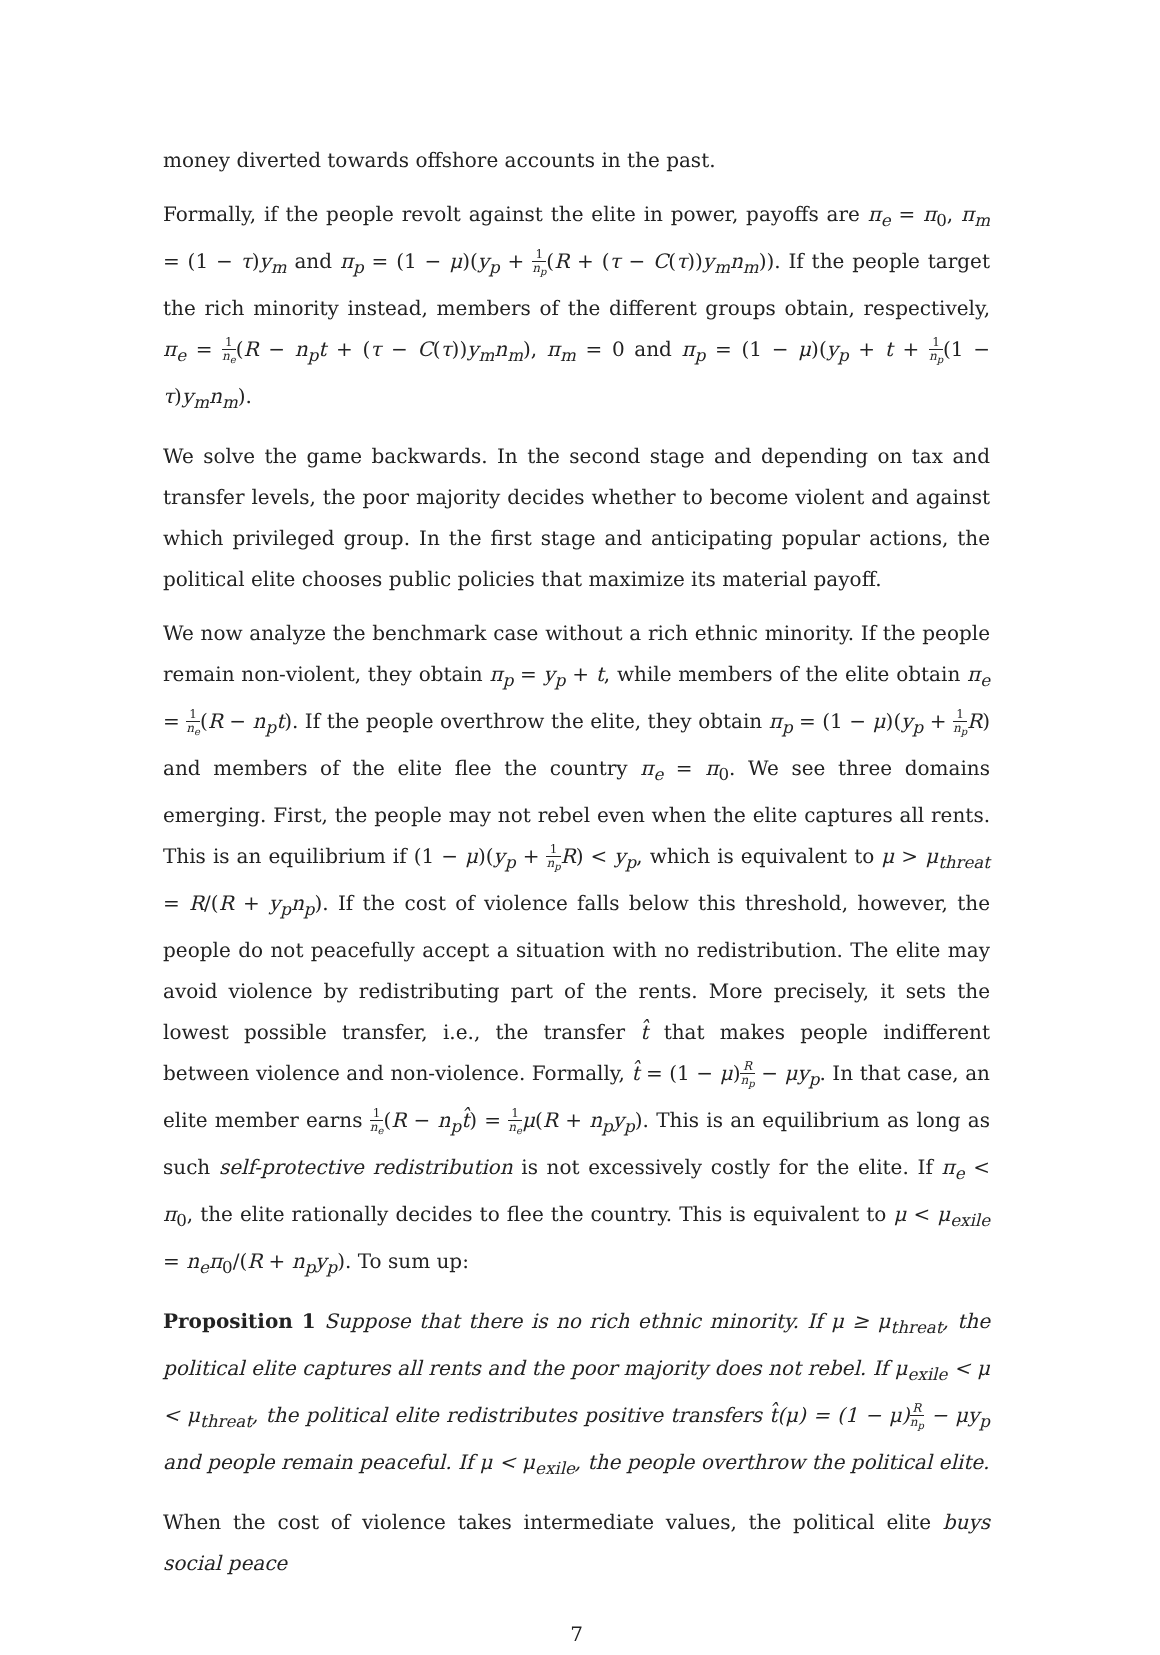money diverted towards offshore accounts in the past.
Formally, if the people revolt against the elite in power, payoffs are π<sub>e</sub> = π<sub>0</sub>, π<sub>m</sub> = (1 − τ)y<sub>m</sub> and π<sub>p</sub> = (1 − μ)(y<sub>p</sub> + 1 n<sub>p</sub>(R + (τ − C(τ))y<sub>m</sub>n<sub>m</sub>)). If the people target the rich minority instead, members of the different groups obtain, respectively, π<sub>e</sub> = 1 n<sub>e</sub>(R − n<sub>p</sub>t + (τ − C(τ))y<sub>m</sub>n<sub>m</sub>), π<sub>m</sub> = 0 and π<sub>p</sub> = (1 − μ)(y<sub>p</sub> + t + 1 n<sub>p</sub>(1 − τ)y<sub>m</sub>n<sub>m</sub>).
We solve the game backwards. In the second stage and depending on tax and transfer levels, the poor majority decides whether to become violent and against which privileged group. In the first stage and anticipating popular actions, the political elite chooses public policies that maximize its material payoff.
We now analyze the benchmark case without a rich ethnic minority. If the people remain non-violent, they obtain π<sub>p</sub> = y<sub>p</sub> + t, while members of the elite obtain π<sub>e</sub> = 1 n<sub>e</sub>(R − n<sub>p</sub>t). If the people overthrow the elite, they obtain π<sub>p</sub> = (1 − μ)(y<sub>p</sub> + 1 n<sub>p</sub> R) and members of the elite flee the country π<sub>e</sub> = π<sub>0</sub>. We see three domains emerging. First, the people may not rebel even when the elite captures all rents. This is an equilibrium if (1 − μ)(y<sub>p</sub> + 1 n<sub>p</sub> R) < y<sub>p</sub>, which is equivalent to μ > μ<sub>threat</sub> = R/(R + y<sub>p</sub>n<sub>p</sub>). If the cost of violence falls below this threshold, however, the people do not peacefully accept a situation with no redistribution. The elite may avoid violence by redistributing part of the rents. More precisely, it sets the lowest possible transfer, i.e., the transfer t̂ that makes people indifferent between violence and non-violence. Formally, t̂ = (1 − μ)R n<sub>p</sub> − μy<sub>p</sub>. In that case, an elite member earns 1 n<sub>e</sub>(R − n<sub>p</sub>t̂) = 1 n<sub>e</sub> μ(R + n<sub>p</sub>y<sub>p</sub>). This is an equilibrium as long as such self-protective redistribution is not excessively costly for the elite. If π<sub>e</sub> < π<sub>0</sub>, the elite rationally decides to flee the country. This is equivalent to μ < μ<sub>exile</sub> = n<sub>e</sub>π<sub>0</sub>/(R + n<sub>p</sub>y<sub>p</sub>). To sum up:
Proposition 1 Suppose that there is no rich ethnic minority. If μ ≥ μ<sub>threat</sub>, the political elite captures all rents and the poor majority does not rebel. If μ<sub>exile</sub> < μ < μ<sub>threat</sub>, the political elite redistributes positive transfers t̂(μ) = (1 − μ)R n<sub>p</sub> − μy<sub>p</sub> and people remain peaceful. If μ < μ<sub>exile</sub>, the people overthrow the political elite.
When the cost of violence takes intermediate values, the political elite buys social peace
7